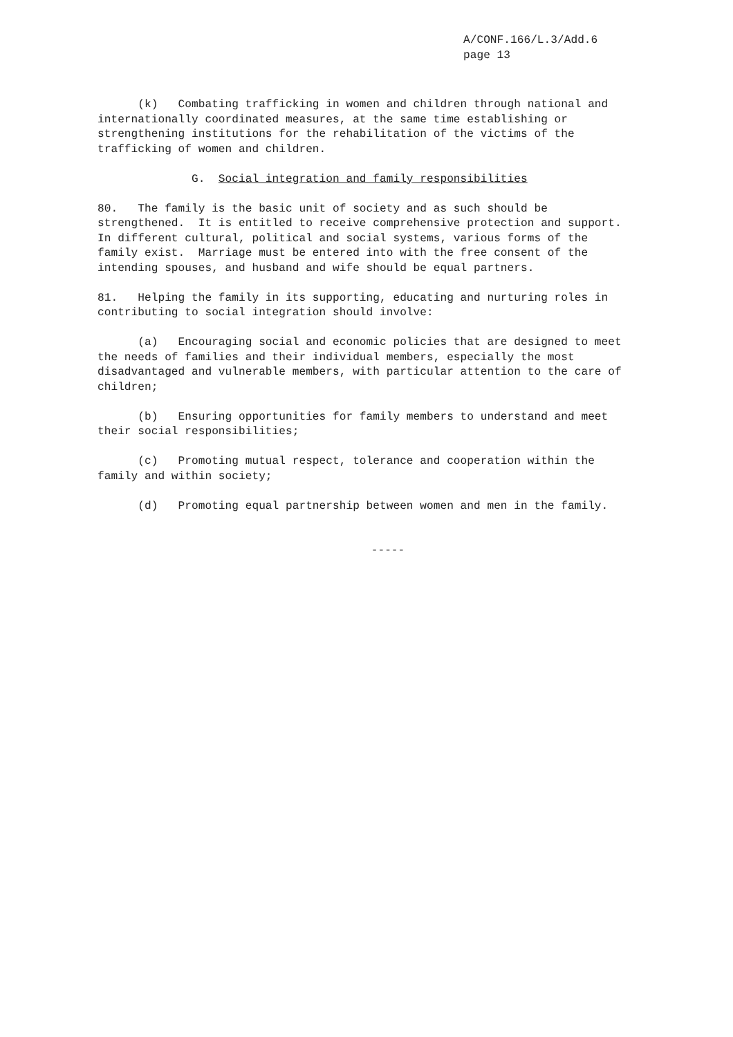A/CONF.166/L.3/Add.6
page 13
(k) Combating trafficking in women and children through national and internationally coordinated measures, at the same time establishing or strengthening institutions for the rehabilitation of the victims of the trafficking of women and children.
G. Social integration and family responsibilities
80. The family is the basic unit of society and as such should be strengthened. It is entitled to receive comprehensive protection and support. In different cultural, political and social systems, various forms of the family exist. Marriage must be entered into with the free consent of the intending spouses, and husband and wife should be equal partners.
81. Helping the family in its supporting, educating and nurturing roles in contributing to social integration should involve:
(a) Encouraging social and economic policies that are designed to meet the needs of families and their individual members, especially the most disadvantaged and vulnerable members, with particular attention to the care of children;
(b) Ensuring opportunities for family members to understand and meet their social responsibilities;
(c) Promoting mutual respect, tolerance and cooperation within the family and within society;
(d) Promoting equal partnership between women and men in the family.
-----